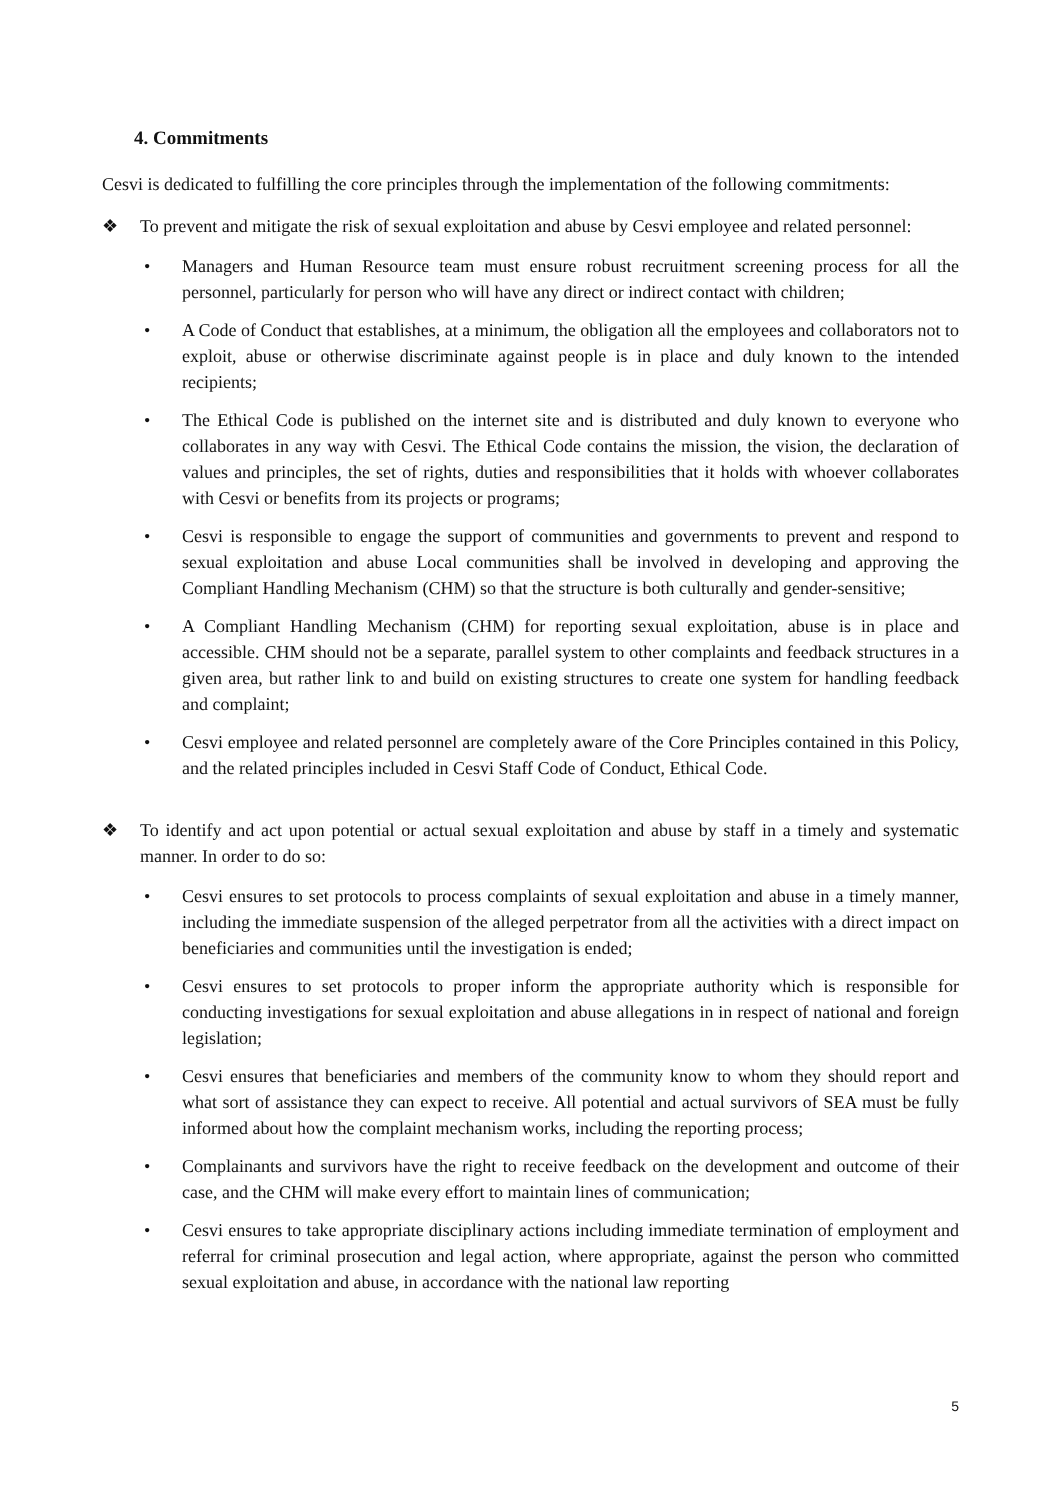4. Commitments
Cesvi is dedicated to fulfilling the core principles through the implementation of the following commitments:
❖ To prevent and mitigate the risk of sexual exploitation and abuse by Cesvi employee and related personnel:
• Managers and Human Resource team must ensure robust recruitment screening process for all the personnel, particularly for person who will have any direct or indirect contact with children;
• A Code of Conduct that establishes, at a minimum, the obligation all the employees and collaborators not to exploit, abuse or otherwise discriminate against people is in place and duly known to the intended recipients;
• The Ethical Code is published on the internet site and is distributed and duly known to everyone who collaborates in any way with Cesvi. The Ethical Code contains the mission, the vision, the declaration of values and principles, the set of rights, duties and responsibilities that it holds with whoever collaborates with Cesvi or benefits from its projects or programs;
• Cesvi is responsible to engage the support of communities and governments to prevent and respond to sexual exploitation and abuse Local communities shall be involved in developing and approving the Compliant Handling Mechanism (CHM) so that the structure is both culturally and gender-sensitive;
• A Compliant Handling Mechanism (CHM) for reporting sexual exploitation, abuse is in place and accessible. CHM should not be a separate, parallel system to other complaints and feedback structures in a given area, but rather link to and build on existing structures to create one system for handling feedback and complaint;
• Cesvi employee and related personnel are completely aware of the Core Principles contained in this Policy, and the related principles included in Cesvi Staff Code of Conduct, Ethical Code.
❖ To identify and act upon potential or actual sexual exploitation and abuse by staff in a timely and systematic manner. In order to do so:
• Cesvi ensures to set protocols to process complaints of sexual exploitation and abuse in a timely manner, including the immediate suspension of the alleged perpetrator from all the activities with a direct impact on beneficiaries and communities until the investigation is ended;
• Cesvi ensures to set protocols to proper inform the appropriate authority which is responsible for conducting investigations for sexual exploitation and abuse allegations in in respect of national and foreign legislation;
• Cesvi ensures that beneficiaries and members of the community know to whom they should report and what sort of assistance they can expect to receive. All potential and actual survivors of SEA must be fully informed about how the complaint mechanism works, including the reporting process;
• Complainants and survivors have the right to receive feedback on the development and outcome of their case, and the CHM will make every effort to maintain lines of communication;
• Cesvi ensures to take appropriate disciplinary actions including immediate termination of employment and referral for criminal prosecution and legal action, where appropriate, against the person who committed sexual exploitation and abuse, in accordance with the national law reporting
5